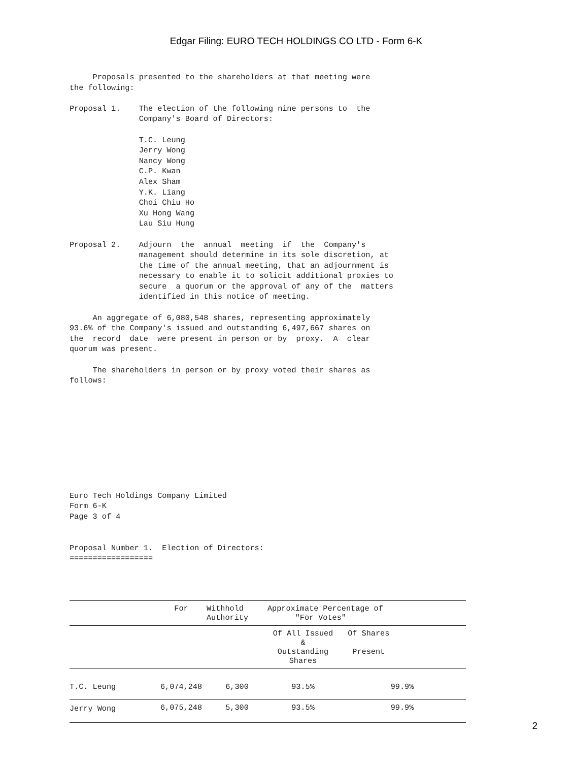Edgar Filing: EURO TECH HOLDINGS CO LTD - Form 6-K
     Proposals presented to the shareholders at that meeting were
the following:

Proposal 1.    The election of the following nine persons to  the
               Company's Board of Directors:

               T.C. Leung
               Jerry Wong
               Nancy Wong
               C.P. Kwan
               Alex Sham
               Y.K. Liang
               Choi Chiu Ho
               Xu Hong Wang
               Lau Siu Hung

Proposal 2.    Adjourn  the  annual  meeting  if  the  Company's
               management should determine in its sole discretion, at
               the time of the annual meeting, that an adjournment is
               necessary to enable it to solicit additional proxies to
               secure  a quorum or the approval of any of the  matters
               identified in this notice of meeting.

     An aggregate of 6,080,548 shares, representing approximately
93.6% of the Company's issued and outstanding 6,497,667 shares on
the  record  date  were present in person or by  proxy.  A  clear
quorum was present.

     The shareholders in person or by proxy voted their shares as
follows:










Euro Tech Holdings Company Limited
Form 6-K
Page 3 of 4


Proposal Number 1.  Election of Directors:
==================
| | For | Withhold Authority | Approximate Percentage of "For Votes" | |
| --- | --- | --- | --- | --- |
| | | | Of All Issued & Outstanding Shares | Of Shares Present |
| T.C. Leung | 6,074,248 | 6,300 | 93.5% | 99.9% |
| Jerry Wong | 6,075,248 | 5,300 | 93.5% | 99.9% |
2